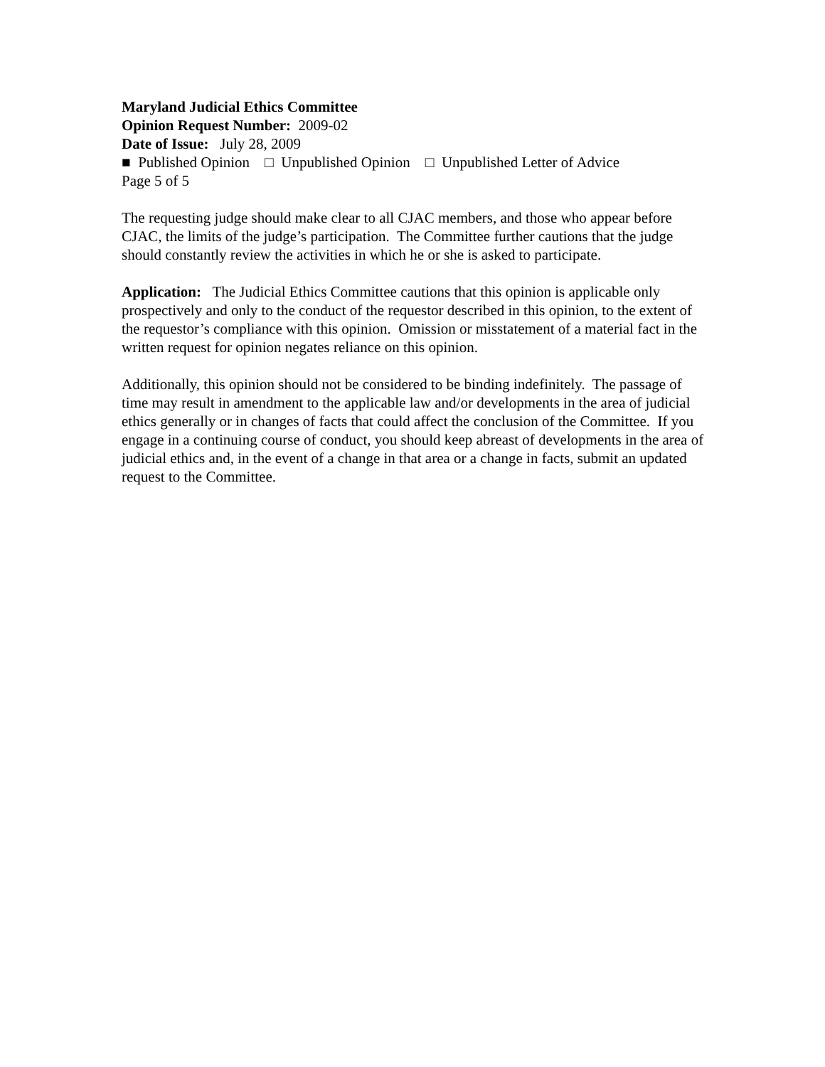Maryland Judicial Ethics Committee
Opinion Request Number: 2009-02
Date of Issue: July 28, 2009
■ Published Opinion □ Unpublished Opinion □ Unpublished Letter of Advice
Page 5 of 5
The requesting judge should make clear to all CJAC members, and those who appear before CJAC, the limits of the judge’s participation. The Committee further cautions that the judge should constantly review the activities in which he or she is asked to participate.
Application: The Judicial Ethics Committee cautions that this opinion is applicable only prospectively and only to the conduct of the requestor described in this opinion, to the extent of the requestor’s compliance with this opinion. Omission or misstatement of a material fact in the written request for opinion negates reliance on this opinion.
Additionally, this opinion should not be considered to be binding indefinitely. The passage of time may result in amendment to the applicable law and/or developments in the area of judicial ethics generally or in changes of facts that could affect the conclusion of the Committee. If you engage in a continuing course of conduct, you should keep abreast of developments in the area of judicial ethics and, in the event of a change in that area or a change in facts, submit an updated request to the Committee.